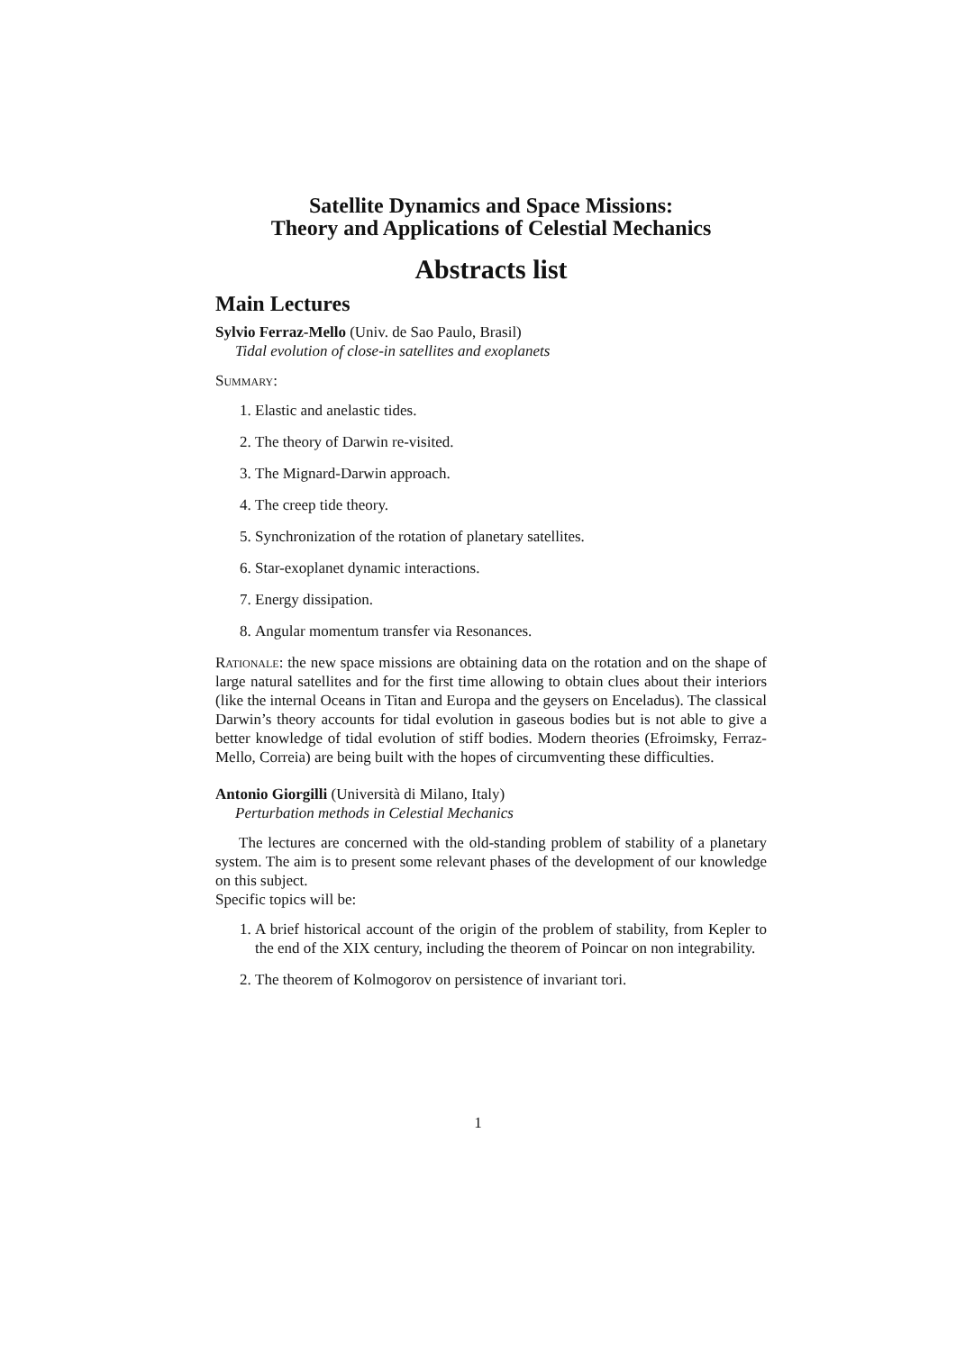Satellite Dynamics and Space Missions:
Theory and Applications of Celestial Mechanics
Abstracts list
Main Lectures
Sylvio Ferraz-Mello (Univ. de Sao Paulo, Brasil)
Tidal evolution of close-in satellites and exoplanets
Summary:
1. Elastic and anelastic tides.
2. The theory of Darwin re-visited.
3. The Mignard-Darwin approach.
4. The creep tide theory.
5. Synchronization of the rotation of planetary satellites.
6. Star-exoplanet dynamic interactions.
7. Energy dissipation.
8. Angular momentum transfer via Resonances.
Rationale: the new space missions are obtaining data on the rotation and on the shape of large natural satellites and for the first time allowing to obtain clues about their interiors (like the internal Oceans in Titan and Europa and the geysers on Enceladus). The classical Darwin’s theory accounts for tidal evolution in gaseous bodies but is not able to give a better knowledge of tidal evolution of stiff bodies. Modern theories (Efroimsky, Ferraz-Mello, Correia) are being built with the hopes of circumventing these difficulties.
Antonio Giorgilli (Università di Milano, Italy)
Perturbation methods in Celestial Mechanics
The lectures are concerned with the old-standing problem of stability of a planetary system. The aim is to present some relevant phases of the development of our knowledge on this subject.
Specific topics will be:
1. A brief historical account of the origin of the problem of stability, from Kepler to the end of the XIX century, including the theorem of Poincar on non integrability.
2. The theorem of Kolmogorov on persistence of invariant tori.
1